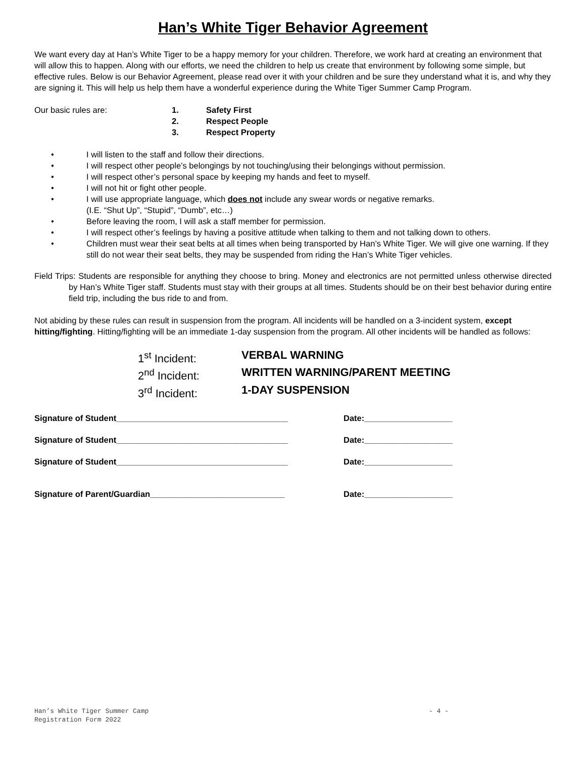Han’s White Tiger Behavior Agreement
We want every day at Han’s White Tiger to be a happy memory for your children. Therefore, we work hard at creating an environment that will allow this to happen. Along with our efforts, we need the children to help us create that environment by following some simple, but effective rules. Below is our Behavior Agreement, please read over it with your children and be sure they understand what it is, and why they are signing it. This will help us help them have a wonderful experience during the White Tiger Summer Camp Program.
Our basic rules are: 1. Safety First
2. Respect People
3. Respect Property
• I will listen to the staff and follow their directions.
• I will respect other people’s belongings by not touching/using their belongings without permission.
• I will respect other’s personal space by keeping my hands and feet to myself.
• I will not hit or fight other people.
• I will use appropriate language, which does not include any swear words or negative remarks.
(I.E. “Shut Up”, “Stupid”, “Dumb”, etc…)
• Before leaving the room, I will ask a staff member for permission.
• I will respect other’s feelings by having a positive attitude when talking to them and not talking down to others.
• Children must wear their seat belts at all times when being transported by Han’s White Tiger. We will give one warning. If they still do not wear their seat belts, they may be suspended from riding the Han’s White Tiger vehicles.
Field Trips: Students are responsible for anything they choose to bring. Money and electronics are not permitted unless otherwise directed by Han’s White Tiger staff. Students must stay with their groups at all times. Students should be on their best behavior during entire field trip, including the bus ride to and from.
Not abiding by these rules can result in suspension from the program. All incidents will be handled on a 3-incident system, except hitting/fighting. Hitting/fighting will be an immediate 1-day suspension from the program. All other incidents will be handled as follows:
1<sup>st</sup> Incident: VERBAL WARNING
2<sup>nd</sup> Incident: WRITTEN WARNING/PARENT MEETING
3<sup>rd</sup> Incident: 1-DAY SUSPENSION
Signature of Student_____________________________________ Date:___________________
Signature of Student_____________________________________ Date:___________________
Signature of Student_____________________________________ Date:___________________
Signature of Parent/Guardian_____________________________ Date:___________________
Han’s White Tiger Summer Camp
Registration Form 2022 - 4 -